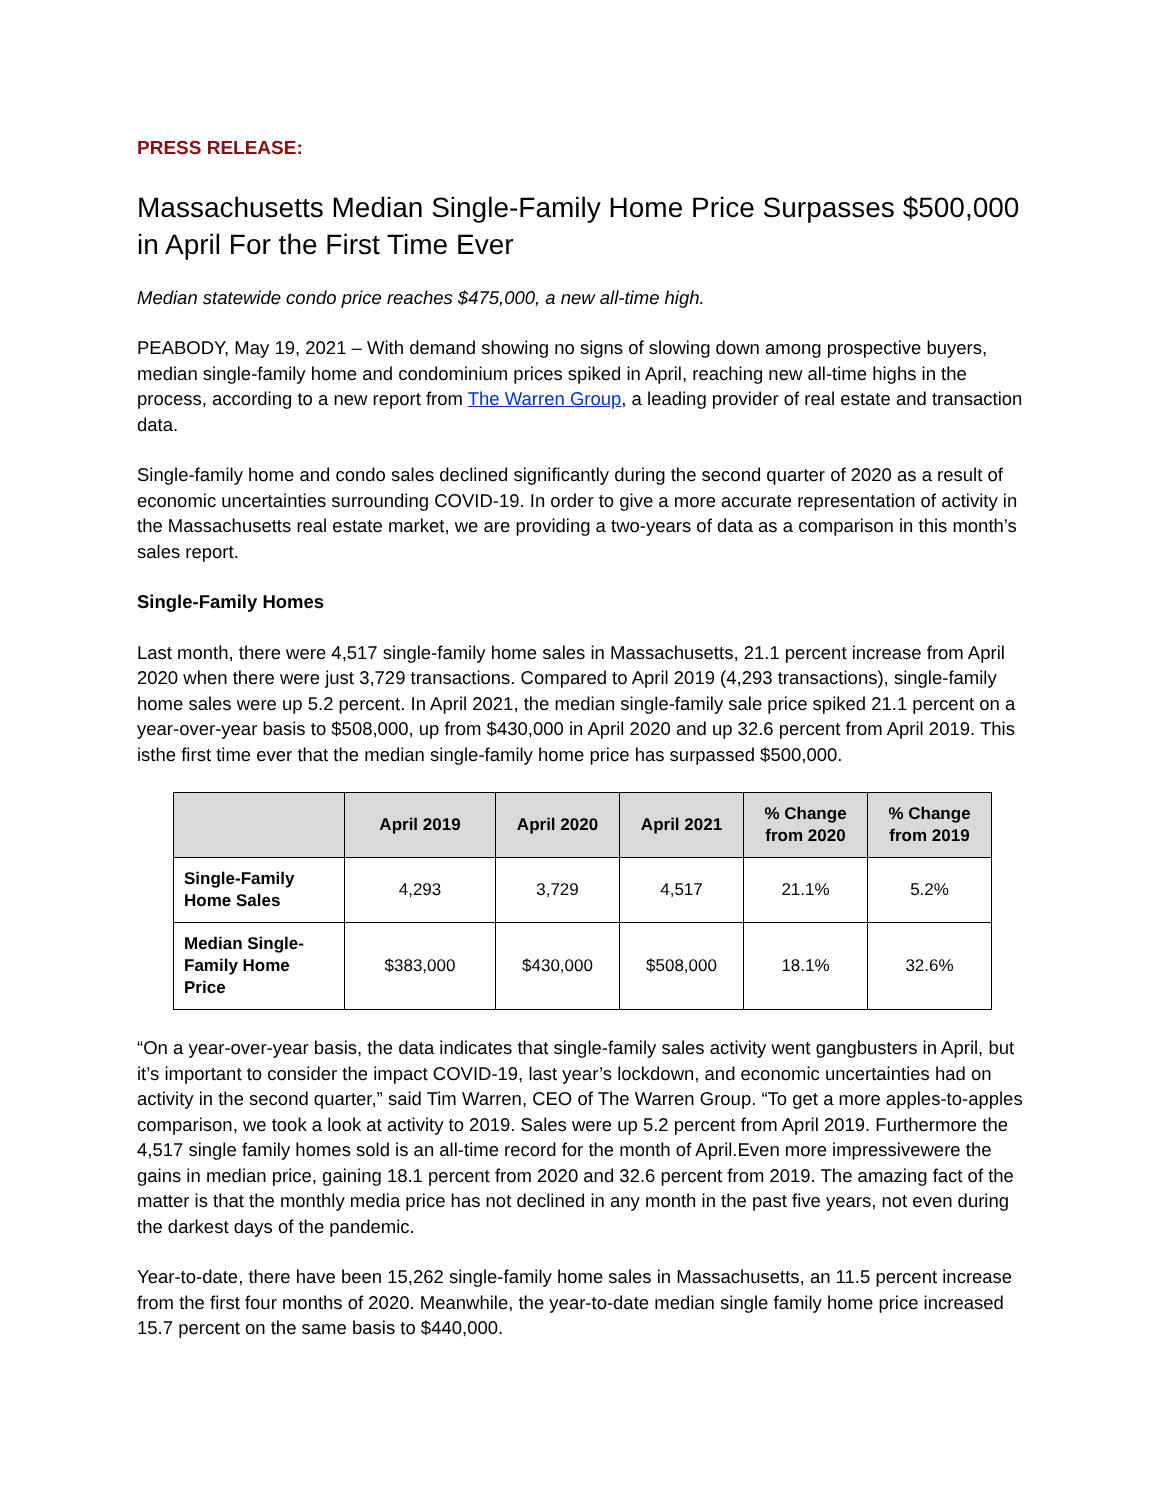PRESS RELEASE:
Massachusetts Median Single-Family Home Price Surpasses $500,000 in April For the First Time Ever
Median statewide condo price reaches $475,000, a new all-time high.
PEABODY, May 19, 2021 – With demand showing no signs of slowing down among prospective buyers, median single-family home and condominium prices spiked in April, reaching new all-time highs in the process, according to a new report from The Warren Group, a leading provider of real estate and transaction data.
Single-family home and condo sales declined significantly during the second quarter of 2020 as a result of economic uncertainties surrounding COVID-19. In order to give a more accurate representation of activity in the Massachusetts real estate market, we are providing a two-years of data as a comparison in this month’s sales report.
Single-Family Homes
Last month, there were 4,517 single-family home sales in Massachusetts, 21.1 percent increase from April 2020 when there were just 3,729 transactions. Compared to April 2019 (4,293 transactions), single-family home sales were up 5.2 percent. In April 2021, the median single-family sale price spiked 21.1 percent on a year-over-year basis to $508,000, up from $430,000 in April 2020 and up 32.6 percent from April 2019. This isthe first time ever that the median single-family home price has surpassed $500,000.
| | April 2019 | April 2020 | April 2021 | % Change from 2020 | % Change from 2019 |
| --- | --- | --- | --- | --- | --- |
| Single-Family Home Sales | 4,293 | 3,729 | 4,517 | 21.1% | 5.2% |
| Median Single-Family Home Price | $383,000 | $430,000 | $508,000 | 18.1% | 32.6% |
“On a year-over-year basis, the data indicates that single-family sales activity went gangbusters in April, but it’s important to consider the impact COVID-19, last year’s lockdown, and economic uncertainties had on activity in the second quarter,” said Tim Warren, CEO of The Warren Group. “To get a more apples-to-apples comparison, we took a look at activity to 2019. Sales were up 5.2 percent from April 2019. Furthermore the 4,517 single family homes sold is an all-time record for the month of April.Even more impressivewere the gains in median price, gaining 18.1 percent from 2020 and 32.6 percent from 2019. The amazing fact of the matter is that the monthly media price has not declined in any month in the past five years, not even during the darkest days of the pandemic.
Year-to-date, there have been 15,262 single-family home sales in Massachusetts, an 11.5 percent increase from the first four months of 2020. Meanwhile, the year-to-date median single family home price increased 15.7 percent on the same basis to $440,000.